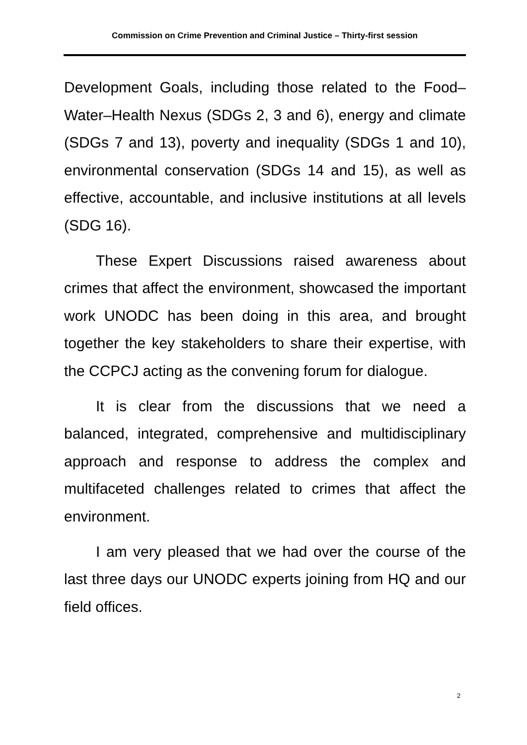Commission on Crime Prevention and Criminal Justice – Thirty-first session
Development Goals, including those related to the Food–Water–Health Nexus (SDGs 2, 3 and 6), energy and climate (SDGs 7 and 13), poverty and inequality (SDGs 1 and 10), environmental conservation (SDGs 14 and 15), as well as effective, accountable, and inclusive institutions at all levels (SDG 16).
These Expert Discussions raised awareness about crimes that affect the environment, showcased the important work UNODC has been doing in this area, and brought together the key stakeholders to share their expertise, with the CCPCJ acting as the convening forum for dialogue.
It is clear from the discussions that we need a balanced, integrated, comprehensive and multidisciplinary approach and response to address the complex and multifaceted challenges related to crimes that affect the environment.
I am very pleased that we had over the course of the last three days our UNODC experts joining from HQ and our field offices.
2